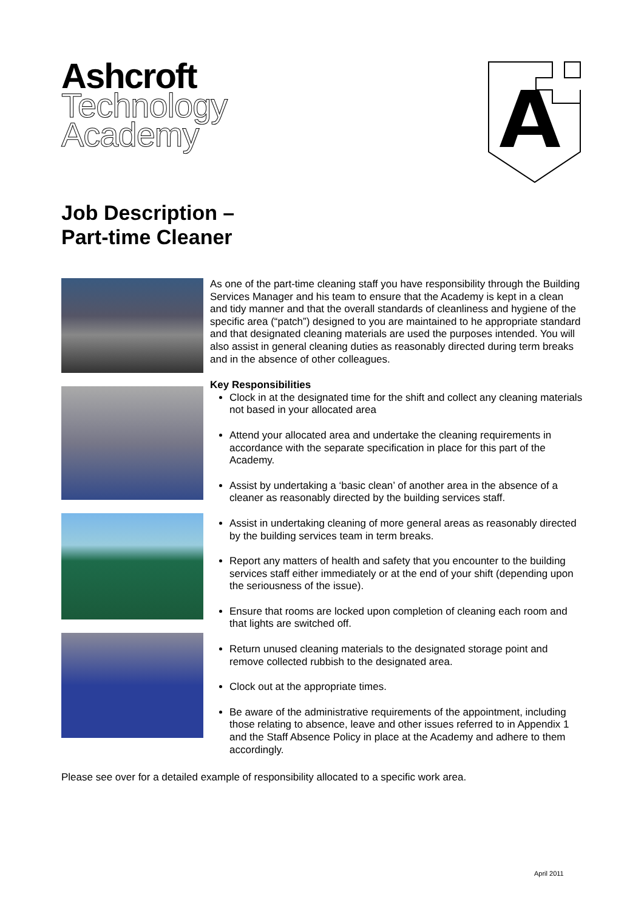Ashcroft
Technology
Academy
Job Description –
Part-time Cleaner
As one of the part-time cleaning staff you have responsibility through the Building Services Manager and his team to ensure that the Academy is kept in a clean and tidy manner and that the overall standards of cleanliness and hygiene of the specific area (“patch”) designed to you are maintained to he appropriate standard and that designated cleaning materials are used the purposes intended. You will also assist in general cleaning duties as reasonably directed during term breaks and in the absence of other colleagues.
Key Responsibilities
Clock in at the designated time for the shift and collect any cleaning materials not based in your allocated area
Attend your allocated area and undertake the cleaning requirements in accordance with the separate specification in place for this part of the Academy.
Assist by undertaking a ‘basic clean’ of another area in the absence of a cleaner as reasonably directed by the building services staff.
Assist in undertaking cleaning of more general areas as reasonably directed by the building services team in term breaks.
Report any matters of health and safety that you encounter to the building services staff either immediately or at the end of your shift (depending upon the seriousness of the issue).
Ensure that rooms are locked upon completion of cleaning each room and that lights are switched off.
Return unused cleaning materials to the designated storage point and remove collected rubbish to the designated area.
Clock out at the appropriate times.
Be aware of the administrative requirements of the appointment, including those relating to absence, leave and other issues referred to in Appendix 1 and the Staff Absence Policy in place at the Academy and adhere to them accordingly.
Please see over for a detailed example of responsibility allocated to a specific work area.
April 2011